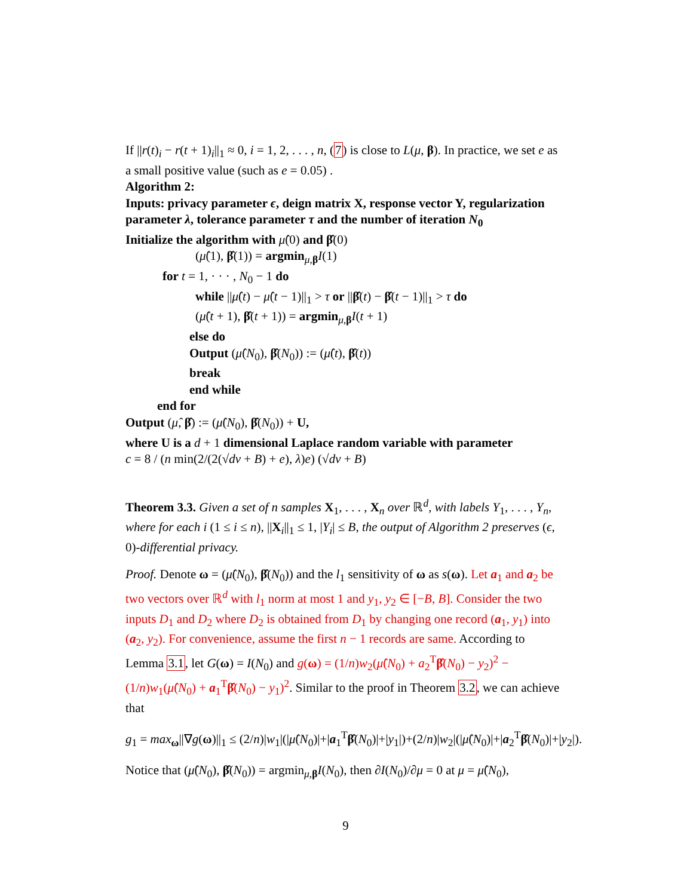If ||r(t)<sub>i</sub> − r(t + 1)<sub>i</sub>||<sub>1</sub> ≈ 0, i = 1, 2, . . . , n, (7) is close to L(μ, β). In practice, we set e as a small positive value (such as e = 0.05) .
Algorithm 2:
Inputs: privacy parameter ϵ, deign matrix X, response vector Y, regularization parameter λ, tolerance parameter τ and the number of iteration N<sub>0</sub>
Initialize the algorithm with μ̂(0) and β̂(0)
(μ̂(1), β̂(1)) = argmin<sub>μ,β</sub>I(1)
for t = 1, · · · , N<sub>0</sub> − 1 do
while ||μ̂(t) − μ̂(t − 1)||<sub>1</sub> > τ or ||β̂(t) − β̂(t − 1)||<sub>1</sub> > τ do
(μ̂(t + 1), β̂(t + 1)) = argmin<sub>μ,β</sub>I(t + 1)
else do
Output (μ̂(N<sub>0</sub>), β̂(N<sub>0</sub>)) := (μ̂(t), β̂(t))
break
end while
end for
Output (μ̂, β̂) := (μ̂(N<sub>0</sub>), β̂(N<sub>0</sub>)) + U,
where U is a d + 1 dimensional Laplace random variable with parameter
c = 8 / (n min(2/(2(√dv + B) + e), λ)e) (√dv + B)
Theorem 3.3. Given a set of n samples X<sub>1</sub>, . . . , X<sub>n</sub> over ℝ<sup>d</sup>, with labels Y<sub>1</sub>, . . . , Y<sub>n</sub>, where for each i (1 ≤ i ≤ n), ||X<sub>i</sub>||<sub>1</sub> ≤ 1, |Y<sub>i</sub>| ≤ B, the output of Algorithm 2 preserves (ϵ, 0)-differential privacy.
Proof. Denote ω = (μ̂(N<sub>0</sub>), β̂(N<sub>0</sub>)) and the l<sub>1</sub> sensitivity of ω as s(ω). Let a<sub>1</sub> and a<sub>2</sub> be two vectors over ℝ<sup>d</sup> with l<sub>1</sub> norm at most 1 and y<sub>1</sub>, y<sub>2</sub> ∈ [−B, B]. Consider the two inputs D<sub>1</sub> and D<sub>2</sub> where D<sub>2</sub> is obtained from D<sub>1</sub> by changing one record (a<sub>1</sub>, y<sub>1</sub>) into (a<sub>2</sub>, y<sub>2</sub>). For convenience, assume the first n − 1 records are same. According to Lemma 3.1, let G(ω) = I(N<sub>0</sub>) and g(ω) = (1/n)w<sub>2</sub>(μ̂(N<sub>0</sub>) + a<sub>2</sub><sup>T</sup>β̂(N<sub>0</sub>) − y<sub>2</sub>)<sup>2</sup> − (1/n)w<sub>1</sub>(μ̂(N<sub>0</sub>) + a<sub>1</sub><sup>T</sup>β̂(N<sub>0</sub>) − y<sub>1</sub>)<sup>2</sup>. Similar to the proof in Theorem 3.2, we can achieve that
g<sub>1</sub> = max<sub>ω</sub>||∇g(ω)||<sub>1</sub> ≤ (2/n)|w<sub>1</sub>|(|μ̂(N<sub>0</sub>)|+|a<sub>1</sub><sup>T</sup>β̂(N<sub>0</sub>)|+|y<sub>1</sub>|)+(2/n)|w<sub>2</sub>|(|μ̂(N<sub>0</sub>)|+|a<sub>2</sub><sup>T</sup>β̂(N<sub>0</sub>)|+|y<sub>2</sub>|).
Notice that (μ̂(N<sub>0</sub>), β̂(N<sub>0</sub>)) = argmin<sub>μ,β</sub>I(N<sub>0</sub>), then ∂I(N<sub>0</sub>)/∂μ = 0 at μ = μ̂(N<sub>0</sub>),
9